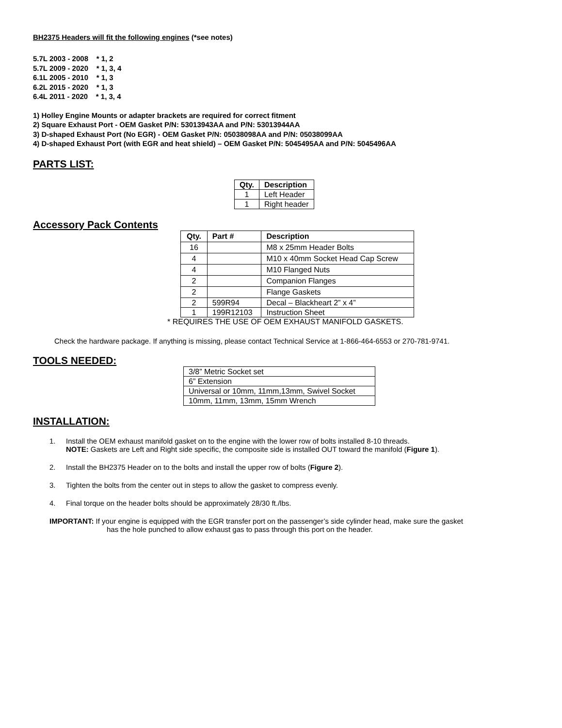BH2375 Headers will fit the following engines (*see notes)
5.7L 2003 - 2008 * 1, 2
5.7L 2009 - 2020 * 1, 3, 4
6.1L 2005 - 2010 * 1, 3
6.2L 2015 - 2020 * 1, 3
6.4L 2011 - 2020 * 1, 3, 4
1) Holley Engine Mounts or adapter brackets are required for correct fitment
2) Square Exhaust Port - OEM Gasket P/N: 53013943AA and P/N: 53013944AA
3) D-shaped Exhaust Port (No EGR) - OEM Gasket P/N: 05038098AA and P/N: 05038099AA
4) D-shaped Exhaust Port (with EGR and heat shield) – OEM Gasket P/N: 5045495AA and P/N: 5045496AA
PARTS LIST:
| Qty. | Description |
| --- | --- |
| 1 | Left Header |
| 1 | Right header |
Accessory Pack Contents
| Qty. | Part # | Description |
| --- | --- | --- |
| 16 | | M8 x 25mm Header Bolts |
| 4 | | M10 x 40mm Socket Head Cap Screw |
| 4 | | M10 Flanged Nuts |
| 2 | | Companion Flanges |
| 2 | | Flange Gaskets |
| 2 | 599R94 | Decal – Blackheart 2” x 4” |
| 1 | 199R12103 | Instruction Sheet |
* REQUIRES THE USE OF OEM EXHAUST MANIFOLD GASKETS.
Check the hardware package. If anything is missing, please contact Technical Service at 1-866-464-6553 or 270-781-9741.
TOOLS NEEDED:
| 3/8” Metric Socket set |
| 6” Extension |
| Universal or 10mm, 11mm,13mm, Swivel Socket |
| 10mm, 11mm, 13mm, 15mm Wrench |
INSTALLATION:
1. Install the OEM exhaust manifold gasket on to the engine with the lower row of bolts installed 8-10 threads.
NOTE: Gaskets are Left and Right side specific, the composite side is installed OUT toward the manifold (Figure 1).
2. Install the BH2375 Header on to the bolts and install the upper row of bolts (Figure 2).
3. Tighten the bolts from the center out in steps to allow the gasket to compress evenly.
4. Final torque on the header bolts should be approximately 28/30 ft./lbs.
IMPORTANT: If your engine is equipped with the EGR transfer port on the passenger’s side cylinder head, make sure the gasket
has the hole punched to allow exhaust gas to pass through this port on the header.